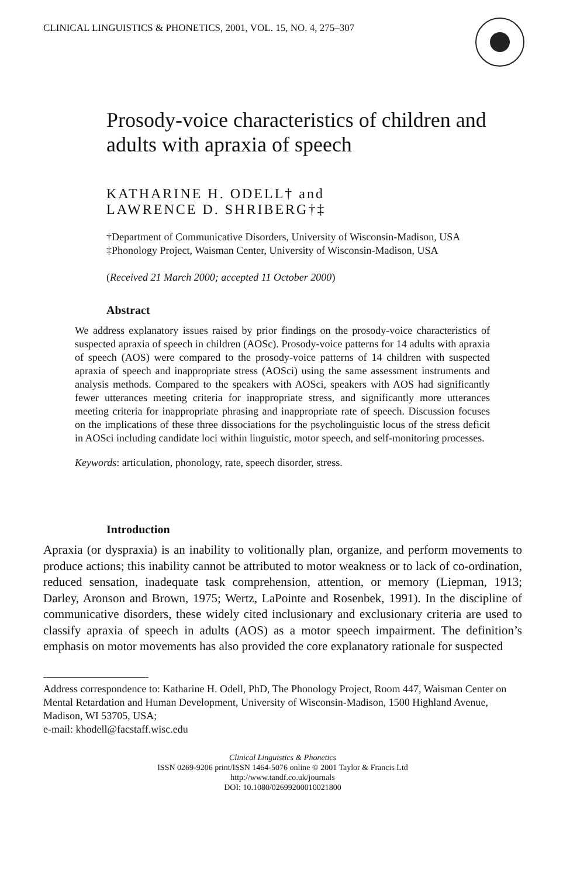CLINICAL LINGUISTICS & PHONETICS, 2001, VOL. 15, NO. 4, 275–307
Prosody-voice characteristics of children and adults with apraxia of speech
KATHARINE H. ODELL† and
LAWRENCE D. SHRIBERG†‡
†Department of Communicative Disorders, University of Wisconsin-Madison, USA
‡Phonology Project, Waisman Center, University of Wisconsin-Madison, USA
(Received 21 March 2000; accepted 11 October 2000)
Abstract
We address explanatory issues raised by prior findings on the prosody-voice characteristics of suspected apraxia of speech in children (AOSc). Prosody-voice patterns for 14 adults with apraxia of speech (AOS) were compared to the prosody-voice patterns of 14 children with suspected apraxia of speech and inappropriate stress (AOSci) using the same assessment instruments and analysis methods. Compared to the speakers with AOSci, speakers with AOS had significantly fewer utterances meeting criteria for inappropriate stress, and significantly more utterances meeting criteria for inappropriate phrasing and inappropriate rate of speech. Discussion focuses on the implications of these three dissociations for the psycholinguistic locus of the stress deficit in AOSci including candidate loci within linguistic, motor speech, and self-monitoring processes.
Keywords: articulation, phonology, rate, speech disorder, stress.
Introduction
Apraxia (or dyspraxia) is an inability to volitionally plan, organize, and perform movements to produce actions; this inability cannot be attributed to motor weakness or to lack of co-ordination, reduced sensation, inadequate task comprehension, attention, or memory (Liepman, 1913; Darley, Aronson and Brown, 1975; Wertz, LaPointe and Rosenbek, 1991). In the discipline of communicative disorders, these widely cited inclusionary and exclusionary criteria are used to classify apraxia of speech in adults (AOS) as a motor speech impairment. The definition’s emphasis on motor movements has also provided the core explanatory rationale for suspected
Address correspondence to: Katharine H. Odell, PhD, The Phonology Project, Room 447, Waisman Center on Mental Retardation and Human Development, University of Wisconsin-Madison, 1500 Highland Avenue, Madison, WI 53705, USA;
e-mail: khodell@facstaff.wisc.edu
Clinical Linguistics & Phonetics
ISSN 0269-9206 print/ISSN 1464-5076 online © 2001 Taylor & Francis Ltd
http://www.tandf.co.uk/journals
DOI: 10.1080/02699200010021800